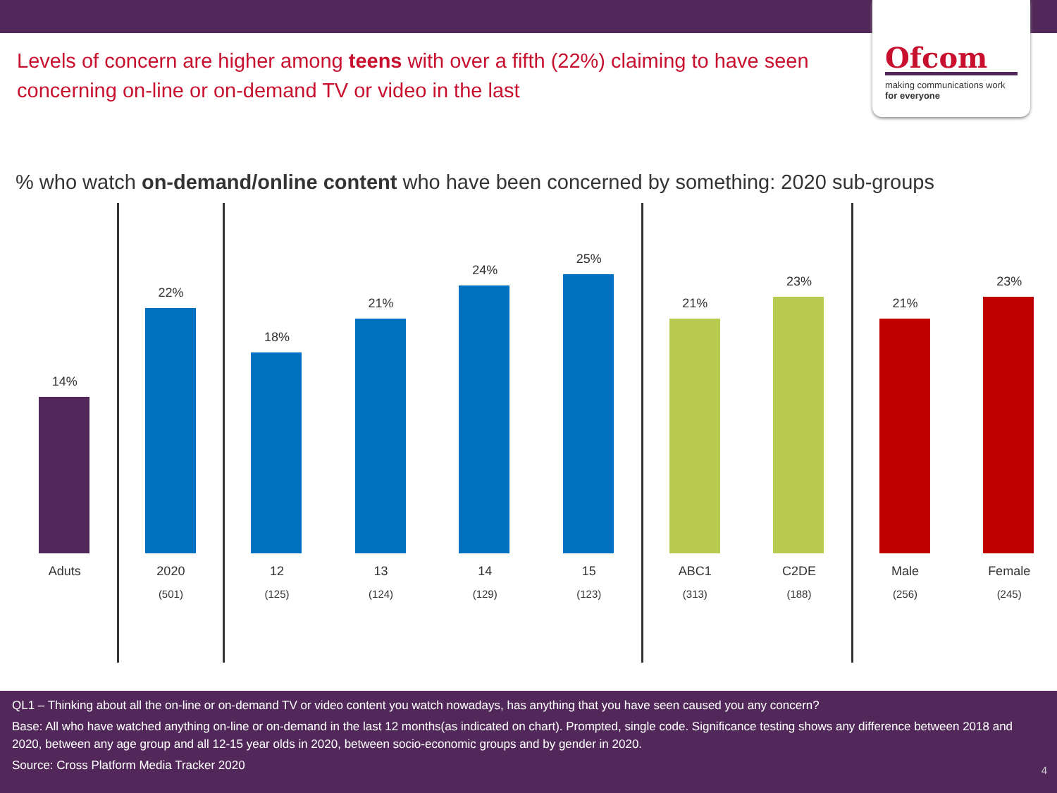Ofcom
making communications work
for everyone
Levels of concern are higher among teens with over a fifth (22%) claiming to have seen concerning on-line or on-demand TV or video in the last
% who watch on-demand/online content who have been concerned by something: 2020 sub-groups
14%
Aduts
22%
2020
(501)
18%
12
(125)
21%
13
(124)
24%
14
(129)
25%
15
(123)
21%
ABC1
(313)
23%
C2DE
(188)
21%
Male
(256)
23%
Female
(245)
QL1 – Thinking about all the on-line or on-demand TV or video content you watch nowadays, has anything that you have seen caused you any concern?
Base: All who have watched anything on-line or on-demand in the last 12 months(as indicated on chart). Prompted, single code. Significance testing shows any difference between 2018 and 2020, between any age group and all 12-15 year olds in 2020, between socio-economic groups and by gender in 2020.
Source: Cross Platform Media Tracker 2020
4